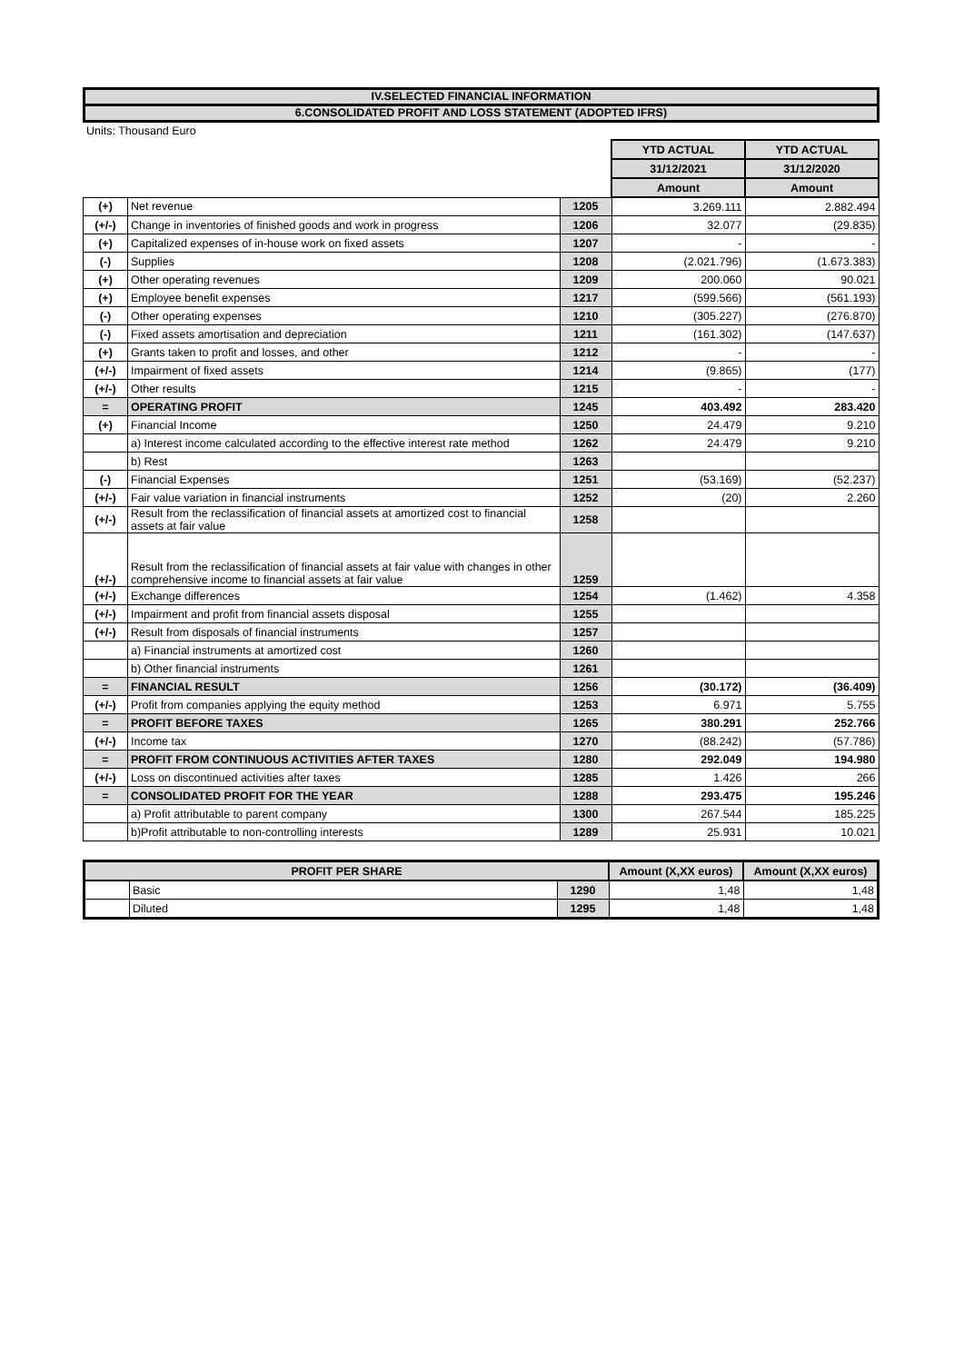IV.SELECTED FINANCIAL INFORMATION
6.CONSOLIDATED PROFIT AND LOSS STATEMENT (ADOPTED IFRS)
Units: Thousand Euro
| | | | YTD ACTUAL | YTD ACTUAL |
| | | | 31/12/2021 | 31/12/2020 |
| | | | Amount | Amount |
| (+) | Net revenue | 1205 | 3.269.111 | 2.882.494 |
| (+/-) | Change in inventories of finished goods and work in progress | 1206 | 32.077 | (29.835) |
| (+) | Capitalized expenses of in-house work on fixed assets | 1207 | - | - |
| (-) | Supplies | 1208 | (2.021.796) | (1.673.383) |
| (+) | Other operating revenues | 1209 | 200.060 | 90.021 |
| (+) | Employee benefit expenses | 1217 | (599.566) | (561.193) |
| (-) | Other operating expenses | 1210 | (305.227) | (276.870) |
| (-) | Fixed assets amortisation and depreciation | 1211 | (161.302) | (147.637) |
| (+) | Grants taken to profit and losses, and other | 1212 | - | - |
| (+/-) | Impairment of fixed assets | 1214 | (9.865) | (177) |
| (+/-) | Other results | 1215 | - | - |
| = | OPERATING PROFIT | 1245 | 403.492 | 283.420 |
| (+) | Financial Income | 1250 | 24.479 | 9.210 |
| | a) Interest income calculated according to the effective interest rate method | 1262 | 24.479 | 9.210 |
| | b) Rest | 1263 | | |
| (-) | Financial Expenses | 1251 | (53.169) | (52.237) |
| (+/-) | Fair value variation in financial instruments | 1252 | (20) | 2.260 |
| (+/-) | Result from the reclassification of financial assets at amortized cost to financial assets at fair value | 1258 | | |
| (+/-) | Result from the reclassification of financial assets at fair value with changes in other comprehensive income to financial assets at fair value | 1259 | | |
| (+/-) | Exchange differences | 1254 | (1.462) | 4.358 |
| (+/-) | Impairment and profit from financial assets disposal | 1255 | | |
| (+/-) | Result from disposals of financial instruments | 1257 | | |
| | a) Financial instruments at amortized cost | 1260 | | |
| | b) Other financial instruments | 1261 | | |
| = | FINANCIAL RESULT | 1256 | (30.172) | (36.409) |
| (+/-) | Profit from companies applying the equity method | 1253 | 6.971 | 5.755 |
| = | PROFIT BEFORE TAXES | 1265 | 380.291 | 252.766 |
| (+/-) | Income tax | 1270 | (88.242) | (57.786) |
| = | PROFIT FROM CONTINUOUS ACTIVITIES AFTER TAXES | 1280 | 292.049 | 194.980 |
| (+/-) | Loss on discontinued activities after taxes | 1285 | 1.426 | 266 |
| = | CONSOLIDATED PROFIT FOR THE YEAR | 1288 | 293.475 | 195.246 |
| | a) Profit attributable to parent company | 1300 | 267.544 | 185.225 |
| | b)Profit attributable to non-controlling interests | 1289 | 25.931 | 10.021 |
| PROFIT PER SHARE | | | Amount (X,XX euros) | Amount (X,XX euros) |
| --- | --- | --- | --- | --- |
| | Basic | 1290 | 1,48 | 1,48 |
| | Diluted | 1295 | 1,48 | 1,48 |